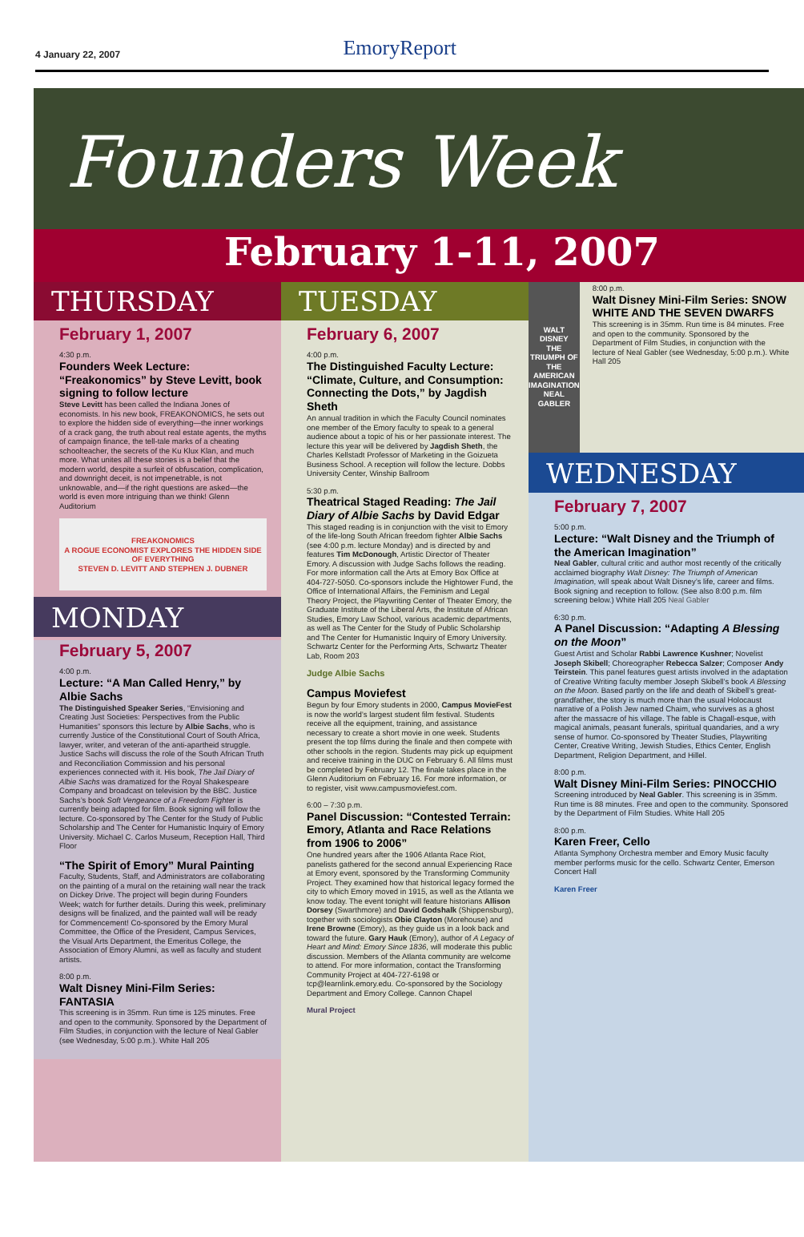4 January 22, 2007 EmoryReport
Founders Week
February 1-11, 2007
THURSDAY
February 1, 2007
4:30 p.m.
Founders Week Lecture: “Freakonomics” by Steve Levitt, book signing to follow lecture
Steve Levitt has been called the Indiana Jones of economists. In his new book, FREAKONOMICS, he sets out to explore the hidden side of everything—the inner workings of a crack gang, the truth about real estate agents, the myths of campaign finance, the tell-tale marks of a cheating schoolteacher, the secrets of the Ku Klux Klan, and much more. What unites all these stories is a belief that the modern world, despite a surfeit of obfuscation, complication, and downright deceit, is not impenetrable, is not unknowable, and—if the right questions are asked—the world is even more intriguing than we think! Glenn Auditorium
FREAKONOMICS
A ROGUE ECONOMIST EXPLORES THE HIDDEN SIDE OF EVERYTHING
STEVEN D. LEVITT AND STEPHEN J. DUBNER
MONDAY
February 5, 2007
4:00 p.m.
Lecture: “A Man Called Henry,” by Albie Sachs
The Distinguished Speaker Series, “Envisioning and Creating Just Societies: Perspectives from the Public Humanities” sponsors this lecture by Albie Sachs, who is currently Justice of the Constitutional Court of South Africa, lawyer, writer, and veteran of the anti-apartheid struggle. Justice Sachs will discuss the role of the South African Truth and Reconciliation Commission and his personal experiences connected with it. His book, The Jail Diary of Albie Sachs was dramatized for the Royal Shakespeare Company and broadcast on television by the BBC. Justice Sachs’s book Soft Vengeance of a Freedom Fighter is currently being adapted for film. Book signing will follow the lecture. Co-sponsored by The Center for the Study of Public Scholarship and The Center for Humanistic Inquiry of Emory University. Michael C. Carlos Museum, Reception Hall, Third Floor
“The Spirit of Emory” Mural Painting
Faculty, Students, Staff, and Administrators are collaborating on the painting of a mural on the retaining wall near the track on Dickey Drive. The project will begin during Founders Week; watch for further details. During this week, preliminary designs will be finalized, and the painted wall will be ready for Commencement! Co-sponsored by the Emory Mural Committee, the Office of the President, Campus Services, the Visual Arts Department, the Emeritus College, the Association of Emory Alumni, as well as faculty and student artists.
8:00 p.m.
Walt Disney Mini-Film Series: FANTASIA
This screening is in 35mm. Run time is 125 minutes. Free and open to the community. Sponsored by the Department of Film Studies, in conjunction with the lecture of Neal Gabler (see Wednesday, 5:00 p.m.). White Hall 205
TUESDAY
February 6, 2007
4:00 p.m.
The Distinguished Faculty Lecture: “Climate, Culture, and Consumption: Connecting the Dots,” by Jagdish Sheth
An annual tradition in which the Faculty Council nominates one member of the Emory faculty to speak to a general audience about a topic of his or her passionate interest. The lecture this year will be delivered by Jagdish Sheth, the Charles Kellstadt Professor of Marketing in the Goizueta Business School. A reception will follow the lecture. Dobbs University Center, Winship Ballroom
5:30 p.m.
Theatrical Staged Reading: The Jail Diary of Albie Sachs by David Edgar
This staged reading is in conjunction with the visit to Emory of the life-long South African freedom fighter Albie Sachs (see 4:00 p.m. lecture Monday) and is directed by and features Tim McDonough, Artistic Director of Theater Emory. A discussion with Judge Sachs follows the reading. For more information call the Arts at Emory Box Office at 404-727-5050. Co-sponsors include the Hightower Fund, the Office of International Affairs, the Feminism and Legal Theory Project, the Playwriting Center of Theater Emory, the Graduate Institute of the Liberal Arts, the Institute of African Studies, Emory Law School, various academic departments, as well as The Center for the Study of Public Scholarship and The Center for Humanistic Inquiry of Emory University. Schwartz Center for the Performing Arts, Schwartz Theater Lab, Room 203
Judge Albie Sachs
Campus Moviefest
Begun by four Emory students in 2000, Campus MovieFest is now the world’s largest student film festival. Students receive all the equipment, training, and assistance necessary to create a short movie in one week. Students present the top films during the finale and then compete with other schools in the region. Students may pick up equipment and receive training in the DUC on February 6. All films must be completed by February 12. The finale takes place in the Glenn Auditorium on February 16. For more information, or to register, visit www.campusmoviefest.com.
6:00 – 7:30 p.m.
Panel Discussion: “Contested Terrain: Emory, Atlanta and Race Relations from 1906 to 2006”
One hundred years after the 1906 Atlanta Race Riot, panelists gathered for the second annual Experiencing Race at Emory event, sponsored by the Transforming Community Project. They examined how that historical legacy formed the city to which Emory moved in 1915, as well as the Atlanta we know today. The event tonight will feature historians Allison Dorsey (Swarthmore) and David Godshalk (Shippensburg), together with sociologists Obie Clayton (Morehouse) and Irene Browne (Emory), as they guide us in a look back and toward the future. Gary Hauk (Emory), author of A Legacy of Heart and Mind: Emory Since 1836, will moderate this public discussion. Members of the Atlanta community are welcome to attend. For more information, contact the Transforming Community Project at 404-727-6198 or tcp@learnlink.emory.edu. Co-sponsored by the Sociology Department and Emory College. Cannon Chapel
Mural Project
WALT DISNEY
THE TRIUMPH OF THE AMERICAN IMAGINATION
NEAL GABLER
8:00 p.m.
Walt Disney Mini-Film Series: SNOW WHITE AND THE SEVEN DWARFS
This screening is in 35mm. Run time is 84 minutes. Free and open to the community. Sponsored by the Department of Film Studies, in conjunction with the lecture of Neal Gabler (see Wednesday, 5:00 p.m.). White Hall 205
WEDNESDAY
February 7, 2007
5:00 p.m.
Lecture: “Walt Disney and the Triumph of the American Imagination”
Neal Gabler, cultural critic and author most recently of the critically acclaimed biography Walt Disney: The Triumph of American Imagination, will speak about Walt Disney’s life, career and films. Book signing and reception to follow. (See also 8:00 p.m. film screening below.) White Hall 205 Neal Gabler
6:30 p.m.
A Panel Discussion: “Adapting A Blessing on the Moon”
Guest Artist and Scholar Rabbi Lawrence Kushner; Novelist Joseph Skibell; Choreographer Rebecca Salzer; Composer Andy Teirstein. This panel features guest artists involved in the adaptation of Creative Writing faculty member Joseph Skibell’s book A Blessing on the Moon. Based partly on the life and death of Skibell’s great-grandfather, the story is much more than the usual Holocaust narrative of a Polish Jew named Chaim, who survives as a ghost after the massacre of his village. The fable is Chagall-esque, with magical animals, peasant funerals, spiritual quandaries, and a wry sense of humor. Co-sponsored by Theater Studies, Playwriting Center, Creative Writing, Jewish Studies, Ethics Center, English Department, Religion Department, and Hillel.
8:00 p.m.
Walt Disney Mini-Film Series: PINOCCHIO
Screening introduced by Neal Gabler. This screening is in 35mm. Run time is 88 minutes. Free and open to the community. Sponsored by the Department of Film Studies. White Hall 205
8:00 p.m.
Karen Freer, Cello
Atlanta Symphony Orchestra member and Emory Music faculty member performs music for the cello. Schwartz Center, Emerson Concert Hall
Karen Freer